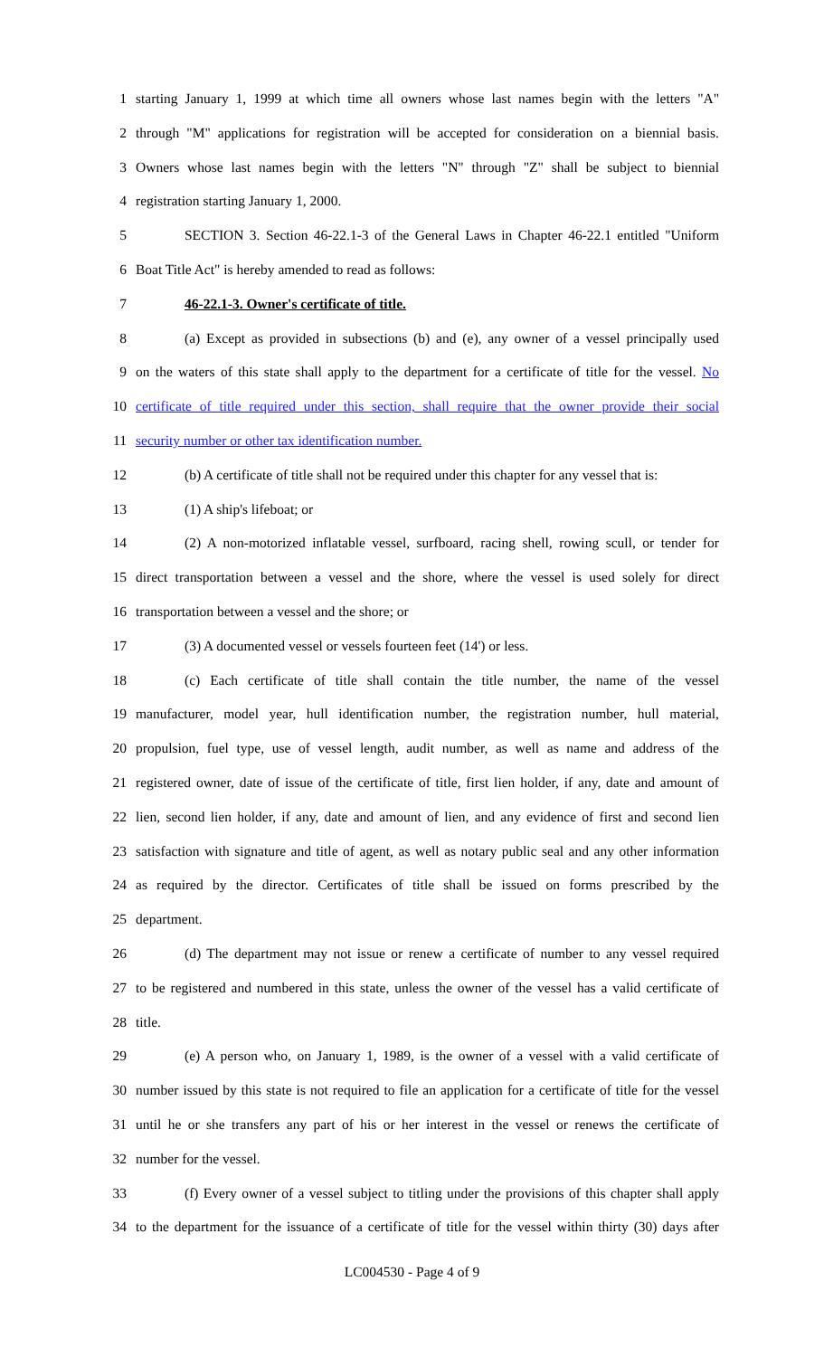1 starting January 1, 1999 at which time all owners whose last names begin with the letters "A"
2 through "M" applications for registration will be accepted for consideration on a biennial basis.
3 Owners whose last names begin with the letters "N" through "Z" shall be subject to biennial
4 registration starting January 1, 2000.
5 SECTION 3. Section 46-22.1-3 of the General Laws in Chapter 46-22.1 entitled "Uniform
6 Boat Title Act" is hereby amended to read as follows:
7 46-22.1-3. Owner's certificate of title.
8 (a) Except as provided in subsections (b) and (e), any owner of a vessel principally used
9 on the waters of this state shall apply to the department for a certificate of title for the vessel. No
10 certificate of title required under this section, shall require that the owner provide their social
11 security number or other tax identification number.
12 (b) A certificate of title shall not be required under this chapter for any vessel that is:
13 (1) A ship's lifeboat; or
14 (2) A non-motorized inflatable vessel, surfboard, racing shell, rowing scull, or tender for
15 direct transportation between a vessel and the shore, where the vessel is used solely for direct
16 transportation between a vessel and the shore; or
17 (3) A documented vessel or vessels fourteen feet (14') or less.
18 (c) Each certificate of title shall contain the title number, the name of the vessel
19 manufacturer, model year, hull identification number, the registration number, hull material,
20 propulsion, fuel type, use of vessel length, audit number, as well as name and address of the
21 registered owner, date of issue of the certificate of title, first lien holder, if any, date and amount of
22 lien, second lien holder, if any, date and amount of lien, and any evidence of first and second lien
23 satisfaction with signature and title of agent, as well as notary public seal and any other information
24 as required by the director. Certificates of title shall be issued on forms prescribed by the
25 department.
26 (d) The department may not issue or renew a certificate of number to any vessel required
27 to be registered and numbered in this state, unless the owner of the vessel has a valid certificate of
28 title.
29 (e) A person who, on January 1, 1989, is the owner of a vessel with a valid certificate of
30 number issued by this state is not required to file an application for a certificate of title for the vessel
31 until he or she transfers any part of his or her interest in the vessel or renews the certificate of
32 number for the vessel.
33 (f) Every owner of a vessel subject to titling under the provisions of this chapter shall apply
34 to the department for the issuance of a certificate of title for the vessel within thirty (30) days after
LC004530 - Page 4 of 9